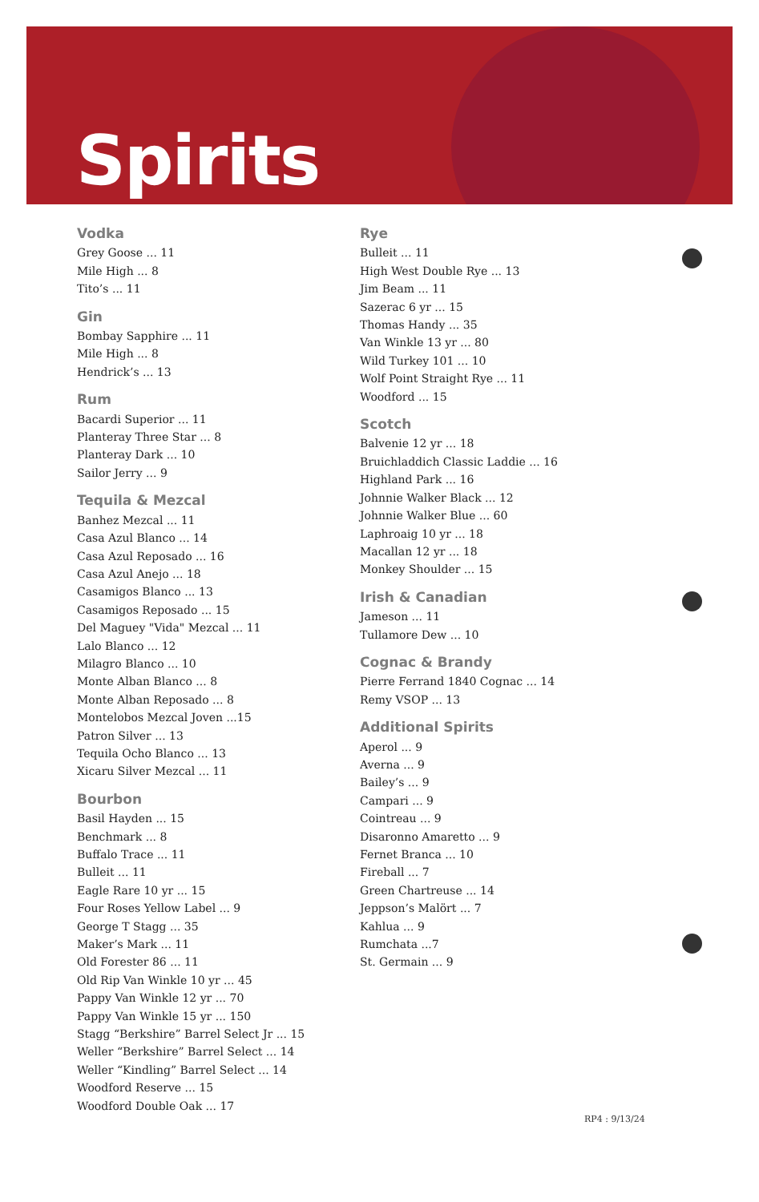Spirits
Vodka
Grey Goose ... 11
Mile High ... 8
Tito’s ... 11
Gin
Bombay Sapphire ... 11
Mile High ... 8
Hendrick’s ... 13
Rum
Bacardi Superior ... 11
Planteray Three Star ... 8
Planteray Dark ... 10
Sailor Jerry ... 9
Tequila & Mezcal
Banhez Mezcal ... 11
Casa Azul Blanco ... 14
Casa Azul Reposado ... 16
Casa Azul Anejo ... 18
Casamigos Blanco ... 13
Casamigos Reposado ... 15
Del Maguey "Vida" Mezcal ... 11
Lalo Blanco ... 12
Milagro Blanco ... 10
Monte Alban Blanco ... 8
Monte Alban Reposado ... 8
Montelobos Mezcal Joven ...15
Patron Silver ... 13
Tequila Ocho Blanco ... 13
Xicaru Silver Mezcal ... 11
Bourbon
Basil Hayden ... 15
Benchmark ... 8
Buffalo Trace ... 11
Bulleit ... 11
Eagle Rare 10 yr ... 15
Four Roses Yellow Label ... 9
George T Stagg ... 35
Maker’s Mark ... 11
Old Forester 86 ... 11
Old Rip Van Winkle 10 yr ... 45
Pappy Van Winkle 12 yr ... 70
Pappy Van Winkle 15 yr ... 150
Stagg “Berkshire” Barrel Select Jr ... 15
Weller “Berkshire” Barrel Select ... 14
Weller “Kindling” Barrel Select ... 14
Woodford Reserve ... 15
Woodford Double Oak ... 17
Rye
Bulleit ... 11
High West Double Rye ... 13
Jim Beam ... 11
Sazerac 6 yr ... 15
Thomas Handy ... 35
Van Winkle 13 yr ... 80
Wild Turkey 101 ... 10
Wolf Point Straight Rye ... 11
Woodford ... 15
Scotch
Balvenie 12 yr ... 18
Bruichladdich Classic Laddie ... 16
Highland Park ... 16
Johnnie Walker Black ... 12
Johnnie Walker Blue ... 60
Laphroaig 10 yr ... 18
Macallan 12 yr ... 18
Monkey Shoulder ... 15
Irish & Canadian
Jameson ... 11
Tullamore Dew ... 10
Cognac & Brandy
Pierre Ferrand 1840 Cognac ... 14
Remy VSOP ... 13
Additional Spirits
Aperol ... 9
Averna ... 9
Bailey’s ... 9
Campari ... 9
Cointreau ... 9
Disaronno Amaretto ... 9
Fernet Branca ... 10
Fireball ... 7
Green Chartreuse ... 14
Jeppson’s Malört ... 7
Kahlua ... 9
Rumchata ...7
St. Germain ... 9
RP4 : 9/13/24